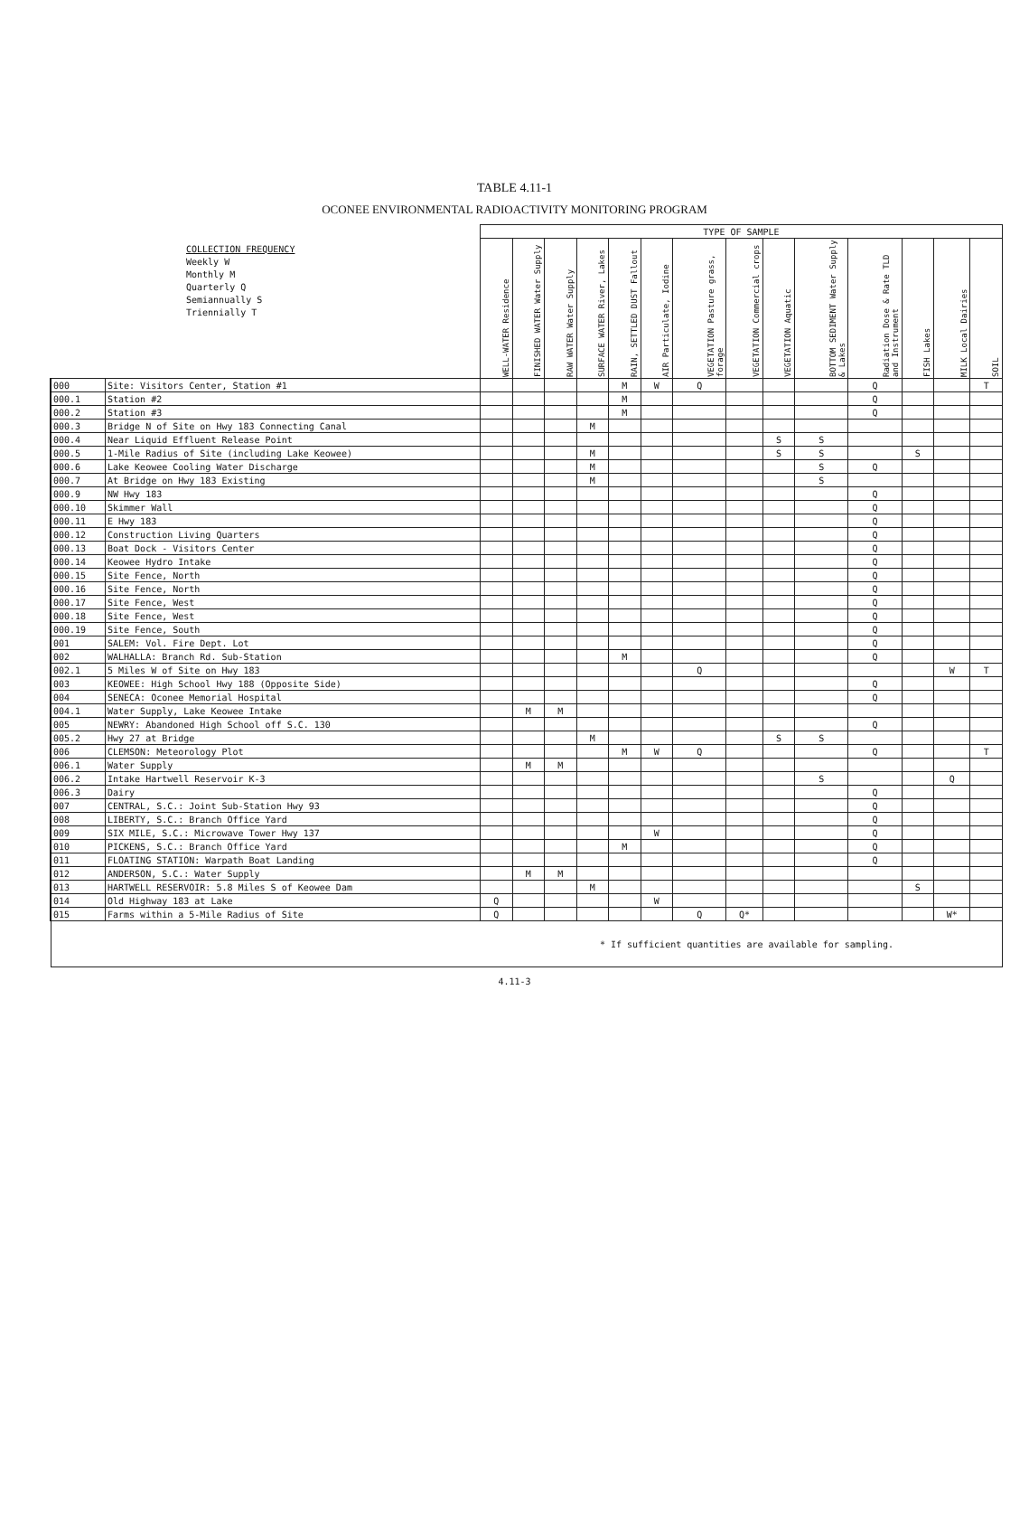TABLE 4.11-1
OCONEE ENVIRONMENTAL RADIOACTIVITY MONITORING PROGRAM
| COLLECTION FREQUENCY Weekly W Monthly M Quarterly Q Semiannually S Triennially T | | TYPE OF SAMPLE | | | | | | | | | | | | | |
| | | WELL-WATER Residence | FINISHED WATER Water Supply | RAW WATER Water Supply | SURFACE WATER River, Lakes | RAIN, SETTLED DUST Fallout | AIR Particulate, Iodine | VEGETATION Pasture grass, forage | VEGETATION Commercial crops | VEGETATION Aquatic | BOTTOM SEDIMENT Water Supply & Lakes | Radiation Dose & Rate TLD and Instrument | FISH Lakes | MILK Local Dairies | SOIL |
| 000 | Site: Visitors Center, Station #1 | | | | | M | W | Q | | | | Q | | | T |
| 000.1 | Station #2 | | | | | M | | | | | | Q | | | |
| 000.2 | Station #3 | | | | | M | | | | | | Q | | | |
| 000.3 | Bridge N of Site on Hwy 183 Connecting Canal | | | | M | | | | | | | | | | |
| 000.4 | Near Liquid Effluent Release Point | | | | | | | | | S | S | | | | |
| 000.5 | 1-Mile Radius of Site (including Lake Keowee) | | | | M | | | | | S | S | | S | | |
| 000.6 | Lake Keowee Cooling Water Discharge | | | | M | | | | | | S | Q | | | |
| 000.7 | At Bridge on Hwy 183 Existing | | | | M | | | | | | S | | | | |
| 000.9 | NW Hwy 183 | | | | | | | | | | | Q | | | |
| 000.10 | Skimmer Wall | | | | | | | | | | | Q | | | |
| 000.11 | E Hwy 183 | | | | | | | | | | | Q | | | |
| 000.12 | Construction Living Quarters | | | | | | | | | | | Q | | | |
| 000.13 | Boat Dock - Visitors Center | | | | | | | | | | | Q | | | |
| 000.14 | Keowee Hydro Intake | | | | | | | | | | | Q | | | |
| 000.15 | Site Fence, North | | | | | | | | | | | Q | | | |
| 000.16 | Site Fence, North | | | | | | | | | | | Q | | | |
| 000.17 | Site Fence, West | | | | | | | | | | | Q | | | |
| 000.18 | Site Fence, West | | | | | | | | | | | Q | | | |
| 000.19 | Site Fence, South | | | | | | | | | | | Q | | | |
| 001 | SALEM: Vol. Fire Dept. Lot | | | | | | | | | | | Q | | | |
| 002 | WALHALLA: Branch Rd. Sub-Station | | | | | M | | | | | | Q | | | |
| 002.1 | 5 Miles W of Site on Hwy 183 | | | | | | | Q | | | | | | W | T |
| 003 | KEOWEE: High School Hwy 188 (Opposite Side) | | | | | | | | | | | Q | | | |
| 004 | SENECA: Oconee Memorial Hospital | | | | | | | | | | | Q | | | |
| 004.1 | Water Supply, Lake Keowee Intake | | M | M | | | | | | | | | | | |
| 005 | NEWRY: Abandoned High School off S.C. 130 | | | | | | | | | | | Q | | | |
| 005.2 | Hwy 27 at Bridge | | | | M | | | | | S | S | | | | |
| 006 | CLEMSON: Meteorology Plot | | | | | M | W | Q | | | | Q | | | T |
| 006.1 | Water Supply | | M | M | | | | | | | | | | | |
| 006.2 | Intake Hartwell Reservoir K-3 | | | | | | | | | | S | | | Q | |
| 006.3 | Dairy | | | | | | | | | | | Q | | | |
| 007 | CENTRAL, S.C.: Joint Sub-Station Hwy 93 | | | | | | | | | | | Q | | | |
| 008 | LIBERTY, S.C.: Branch Office Yard | | | | | | | | | | | Q | | | |
| 009 | SIX MILE, S.C.: Microwave Tower Hwy 137 | | | | | | W | | | | | Q | | | |
| 010 | PICKENS, S.C.: Branch Office Yard | | | | | M | | | | | | Q | | | |
| 011 | FLOATING STATION: Warpath Boat Landing | | | | | | | | | | | Q | | | |
| 012 | ANDERSON, S.C.: Water Supply | | M | M | | | | | | | | | | | |
| 013 | HARTWELL RESERVOIR: 5.8 Miles S of Keowee Dam | | | | M | | | | | | | | S | | |
| 014 | Old Highway 183 at Lake | Q | | | | | W | | | | | | | | |
| 015 | Farms within a 5-Mile Radius of Site | Q | | | | | | Q | Q* | | | | | W* | |
| * If sufficient quantities are available for sampling. | | | | | | | | | | | | | | | |
4.11-3